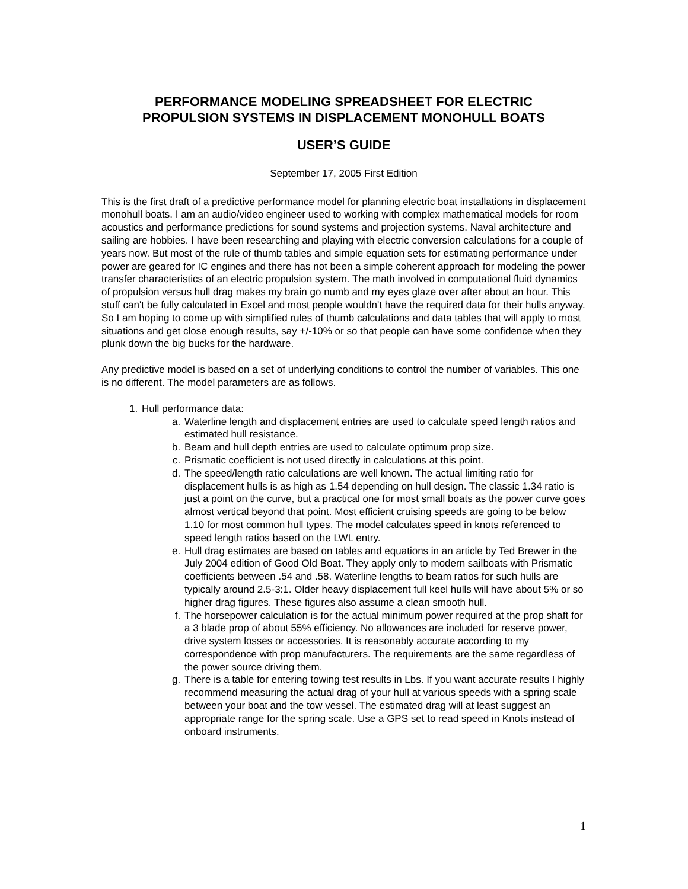PERFORMANCE MODELING SPREADSHEET FOR ELECTRIC
PROPULSION SYSTEMS IN DISPLACEMENT MONOHULL BOATS
USER’S GUIDE
September 17, 2005 First Edition
This is the first draft of a predictive performance model for planning electric boat installations in displacement monohull boats. I am an audio/video engineer used to working with complex mathematical models for room acoustics and performance predictions for sound systems and projection systems. Naval architecture and sailing are hobbies. I have been researching and playing with electric conversion calculations for a couple of years now. But most of the rule of thumb tables and simple equation sets for estimating performance under power are geared for IC engines and there has not been a simple coherent approach for modeling the power transfer characteristics of an electric propulsion system. The math involved in computational fluid dynamics of propulsion versus hull drag makes my brain go numb and my eyes glaze over after about an hour. This stuff can't be fully calculated in Excel and most people wouldn't have the required data for their hulls anyway. So I am hoping to come up with simplified rules of thumb calculations and data tables that will apply to most situations and get close enough results, say +/-10% or so that people can have some confidence when they plunk down the big bucks for the hardware.
Any predictive model is based on a set of underlying conditions to control the number of variables. This one is no different. The model parameters are as follows.
1. Hull performance data:
a. Waterline length and displacement entries are used to calculate speed length ratios and estimated hull resistance.
b. Beam and hull depth entries are used to calculate optimum prop size.
c. Prismatic coefficient is not used directly in calculations at this point.
d. The speed/length ratio calculations are well known. The actual limiting ratio for displacement hulls is as high as 1.54 depending on hull design. The classic 1.34 ratio is just a point on the curve, but a practical one for most small boats as the power curve goes almost vertical beyond that point. Most efficient cruising speeds are going to be below 1.10 for most common hull types. The model calculates speed in knots referenced to speed length ratios based on the LWL entry.
e. Hull drag estimates are based on tables and equations in an article by Ted Brewer in the July 2004 edition of Good Old Boat. They apply only to modern sailboats with Prismatic coefficients between .54 and .58. Waterline lengths to beam ratios for such hulls are typically around 2.5-3:1. Older heavy displacement full keel hulls will have about 5% or so higher drag figures. These figures also assume a clean smooth hull.
f. The horsepower calculation is for the actual minimum power required at the prop shaft for a 3 blade prop of about 55% efficiency. No allowances are included for reserve power, drive system losses or accessories. It is reasonably accurate according to my correspondence with prop manufacturers. The requirements are the same regardless of the power source driving them.
g. There is a table for entering towing test results in Lbs. If you want accurate results I highly recommend measuring the actual drag of your hull at various speeds with a spring scale between your boat and the tow vessel. The estimated drag will at least suggest an appropriate range for the spring scale. Use a GPS set to read speed in Knots instead of onboard instruments.
1